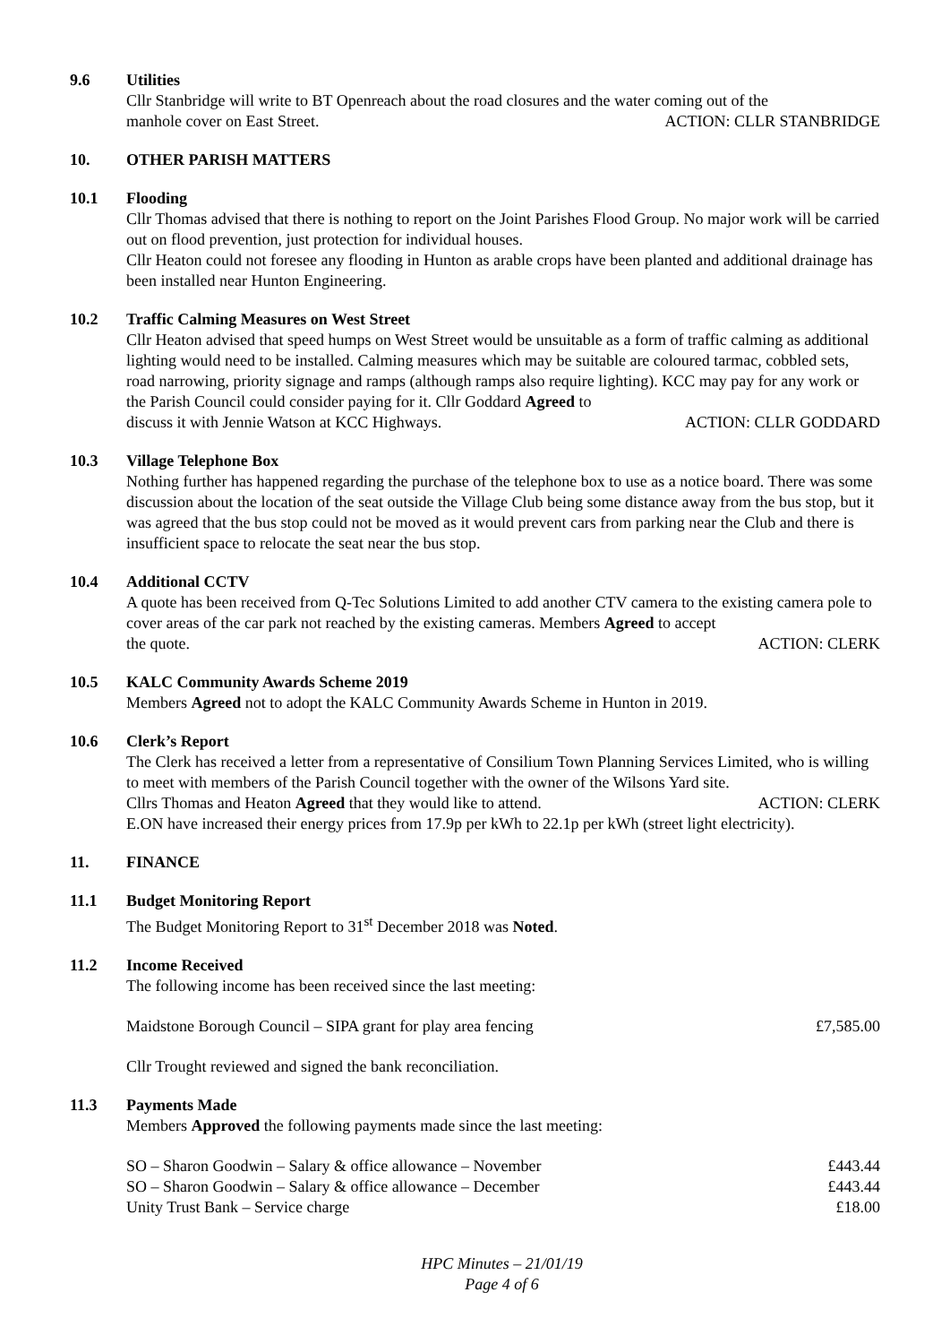9.6 Utilities
Cllr Stanbridge will write to BT Openreach about the road closures and the water coming out of the
manhole cover on East Street. ACTION: CLLR STANBRIDGE
10. OTHER PARISH MATTERS
10.1 Flooding
Cllr Thomas advised that there is nothing to report on the Joint Parishes Flood Group. No major work will be carried out on flood prevention, just protection for individual houses.
Cllr Heaton could not foresee any flooding in Hunton as arable crops have been planted and additional drainage has been installed near Hunton Engineering.
10.2 Traffic Calming Measures on West Street
Cllr Heaton advised that speed humps on West Street would be unsuitable as a form of traffic calming as additional lighting would need to be installed. Calming measures which may be suitable are coloured tarmac, cobbled sets, road narrowing, priority signage and ramps (although ramps also require lighting). KCC may pay for any work or the Parish Council could consider paying for it. Cllr Goddard Agreed to
discuss it with Jennie Watson at KCC Highways. ACTION: CLLR GODDARD
10.3 Village Telephone Box
Nothing further has happened regarding the purchase of the telephone box to use as a notice board. There was some discussion about the location of the seat outside the Village Club being some distance away from the bus stop, but it was agreed that the bus stop could not be moved as it would prevent cars from parking near the Club and there is insufficient space to relocate the seat near the bus stop.
10.4 Additional CCTV
A quote has been received from Q-Tec Solutions Limited to add another CTV camera to the existing camera pole to cover areas of the car park not reached by the existing cameras. Members Agreed to accept
the quote. ACTION: CLERK
10.5 KALC Community Awards Scheme 2019
Members Agreed not to adopt the KALC Community Awards Scheme in Hunton in 2019.
10.6 Clerk’s Report
The Clerk has received a letter from a representative of Consilium Town Planning Services Limited, who is willing to meet with members of the Parish Council together with the owner of the Wilsons Yard site.
Cllrs Thomas and Heaton Agreed that they would like to attend. ACTION: CLERK
E.ON have increased their energy prices from 17.9p per kWh to 22.1p per kWh (street light electricity).
11. FINANCE
11.1 Budget Monitoring Report
The Budget Monitoring Report to 31<sup>st</sup> December 2018 was Noted.
11.2 Income Received
The following income has been received since the last meeting:
Maidstone Borough Council – SIPA grant for play area fencing £7,585.00
Cllr Trought reviewed and signed the bank reconciliation.
11.3 Payments Made
Members Approved the following payments made since the last meeting:
SO – Sharon Goodwin – Salary & office allowance – November £443.44
SO – Sharon Goodwin – Salary & office allowance – December £443.44
Unity Trust Bank – Service charge £18.00
HPC Minutes – 21/01/19
Page 4 of 6